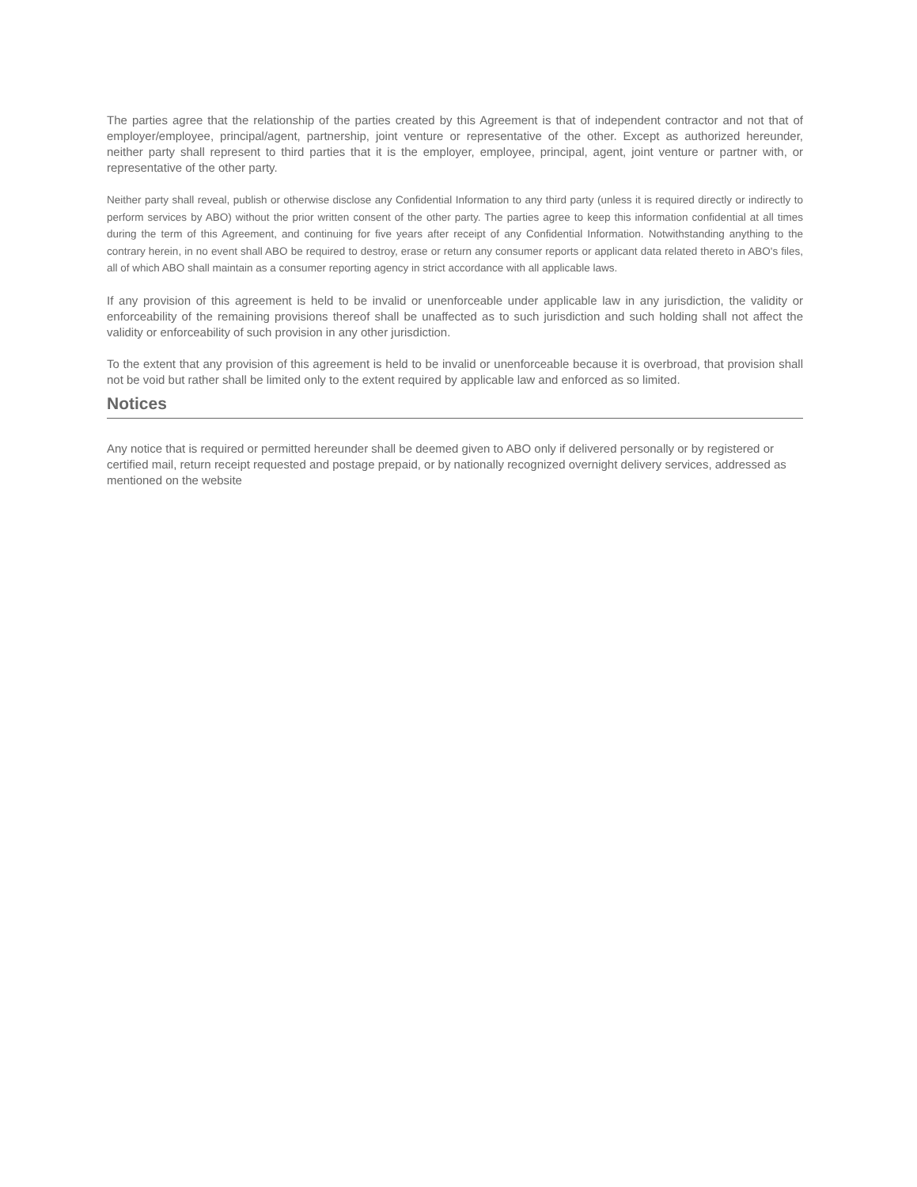The parties agree that the relationship of the parties created by this Agreement is that of independent contractor and not that of employer/employee, principal/agent, partnership, joint venture or representative of the other. Except as authorized hereunder, neither party shall represent to third parties that it is the employer, employee, principal, agent, joint venture or partner with, or representative of the other party.
Neither party shall reveal, publish or otherwise disclose any Confidential Information to any third party (unless it is required directly or indirectly to perform services by ABO) without the prior written consent of the other party. The parties agree to keep this information confidential at all times during the term of this Agreement, and continuing for five years after receipt of any Confidential Information. Notwithstanding anything to the contrary herein, in no event shall ABO be required to destroy, erase or return any consumer reports or applicant data related thereto in ABO's files, all of which ABO shall maintain as a consumer reporting agency in strict accordance with all applicable laws.
If any provision of this agreement is held to be invalid or unenforceable under applicable law in any jurisdiction, the validity or enforceability of the remaining provisions thereof shall be unaffected as to such jurisdiction and such holding shall not affect the validity or enforceability of such provision in any other jurisdiction.
To the extent that any provision of this agreement is held to be invalid or unenforceable because it is overbroad, that provision shall not be void but rather shall be limited only to the extent required by applicable law and enforced as so limited.
Notices
Any notice that is required or permitted hereunder shall be deemed given to ABO only if delivered personally or by registered or certified mail, return receipt requested and postage prepaid, or by nationally recognized overnight delivery services, addressed as mentioned on the website